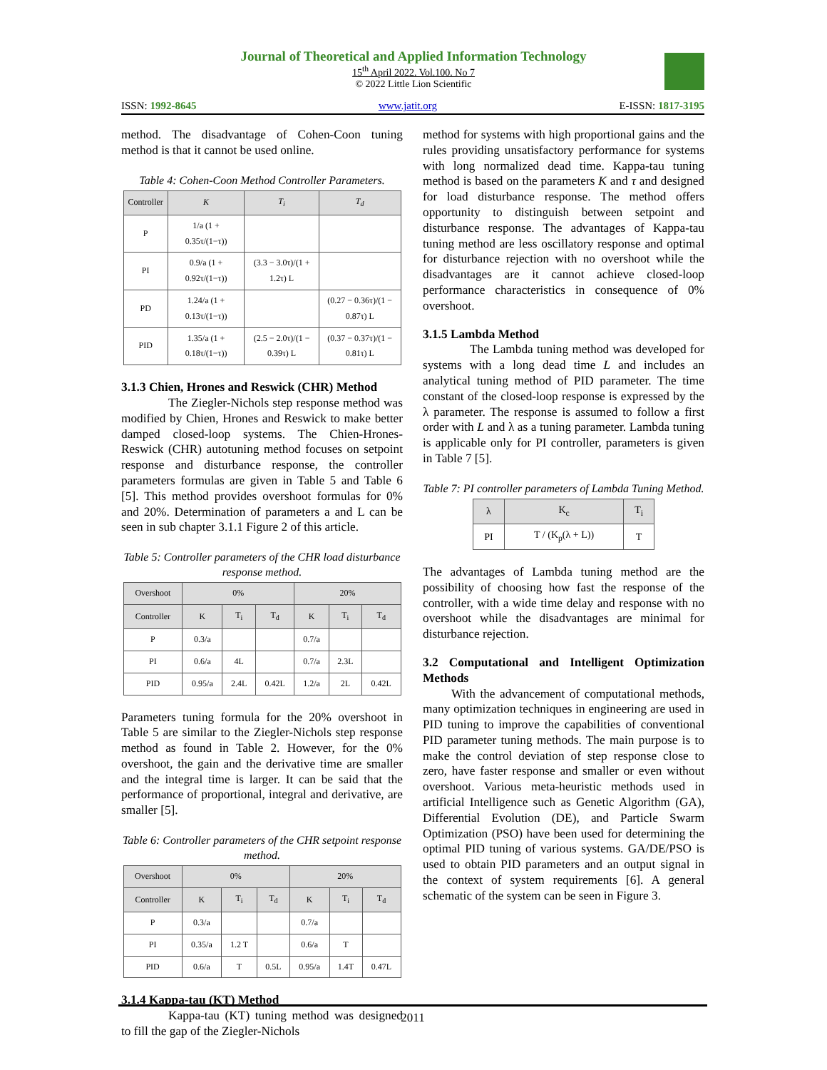Journal of Theoretical and Applied Information Technology
15<sup>th</sup> April 2022. Vol.100. No 7
© 2022 Little Lion Scientific
ISSN: 1992-8645 www.jatit.org E-ISSN: 1817-3195
method. The disadvantage of Cohen-Coon tuning method is that it cannot be used online.
Table 4: Cohen-Coon Method Controller Parameters.
| Controller | K | T<sub>i</sub> | T<sub>d</sub> |
| --- | --- | --- | --- |
| P | 1/a (1 + 0.35τ/(1−τ)) | | |
| PI | 0.9/a (1 + 0.92τ/(1−τ)) | (3.3 − 3.0τ)/(1 + 1.2τ) L | |
| PD | 1.24/a (1 + 0.13τ/(1−τ)) | | (0.27 − 0.36τ)/(1 − 0.87τ) L |
| PID | 1.35/a (1 + 0.18τ/(1−τ)) | (2.5 − 2.0τ)/(1 − 0.39τ) L | (0.37 − 0.37τ)/(1 − 0.81τ) L |
3.1.3 Chien, Hrones and Reswick (CHR) Method
The Ziegler-Nichols step response method was modified by Chien, Hrones and Reswick to make better damped closed-loop systems. The Chien-Hrones-Reswick (CHR) autotuning method focuses on setpoint response and disturbance response, the controller parameters formulas are given in Table 5 and Table 6 [5]. This method provides overshoot formulas for 0% and 20%. Determination of parameters a and L can be seen in sub chapter 3.1.1 Figure 2 of this article.
Table 5: Controller parameters of the CHR load disturbance response method.
| Overshoot | 0% | | | 20% | | |
| --- | --- | --- | --- | --- | --- | --- |
| Controller | K | T<sub>i</sub> | T<sub>d</sub> | K | T<sub>i</sub> | T<sub>d</sub> |
| P | 0.3/a | | | 0.7/a | | |
| PI | 0.6/a | 4L | | 0.7/a | 2.3L | |
| PID | 0.95/a | 2.4L | 0.42L | 1.2/a | 2L | 0.42L |
Parameters tuning formula for the 20% overshoot in Table 5 are similar to the Ziegler-Nichols step response method as found in Table 2. However, for the 0% overshoot, the gain and the derivative time are smaller and the integral time is larger. It can be said that the performance of proportional, integral and derivative, are smaller [5].
Table 6: Controller parameters of the CHR setpoint response method.
| Overshoot | 0% | | | 20% | | |
| --- | --- | --- | --- | --- | --- | --- |
| Controller | K | T<sub>i</sub> | T<sub>d</sub> | K | T<sub>i</sub> | T<sub>d</sub> |
| P | 0.3/a | | | 0.7/a | | |
| PI | 0.35/a | 1.2 T | | 0.6/a | T | |
| PID | 0.6/a | T | 0.5L | 0.95/a | 1.4T | 0.47L |
3.1.4 Kappa-tau (KT) Method
Kappa-tau (KT) tuning method was designed to fill the gap of the Ziegler-Nichols
method for systems with high proportional gains and the rules providing unsatisfactory performance for systems with long normalized dead time. Kappa-tau tuning method is based on the parameters K and τ and designed for load disturbance response. The method offers opportunity to distinguish between setpoint and disturbance response. The advantages of Kappa-tau tuning method are less oscillatory response and optimal for disturbance rejection with no overshoot while the disadvantages are it cannot achieve closed-loop performance characteristics in consequence of 0% overshoot.
3.1.5 Lambda Method
The Lambda tuning method was developed for systems with a long dead time L and includes an analytical tuning method of PID parameter. The time constant of the closed-loop response is expressed by the λ parameter. The response is assumed to follow a first order with L and λ as a tuning parameter. Lambda tuning is applicable only for PI controller, parameters is given in Table 7 [5].
Table 7: PI controller parameters of Lambda Tuning Method.
| λ | K<sub>c</sub> | T<sub>i</sub> |
| --- | --- | --- |
| PI | T / (K<sub>p</sub>(λ + L)) | T |
The advantages of Lambda tuning method are the possibility of choosing how fast the response of the controller, with a wide time delay and response with no overshoot while the disadvantages are minimal for disturbance rejection.
3.2 Computational and Intelligent Optimization Methods
With the advancement of computational methods, many optimization techniques in engineering are used in PID tuning to improve the capabilities of conventional PID parameter tuning methods. The main purpose is to make the control deviation of step response close to zero, have faster response and smaller or even without overshoot. Various meta-heuristic methods used in artificial Intelligence such as Genetic Algorithm (GA), Differential Evolution (DE), and Particle Swarm Optimization (PSO) have been used for determining the optimal PID tuning of various systems. GA/DE/PSO is used to obtain PID parameters and an output signal in the context of system requirements [6]. A general schematic of the system can be seen in Figure 3.
2011